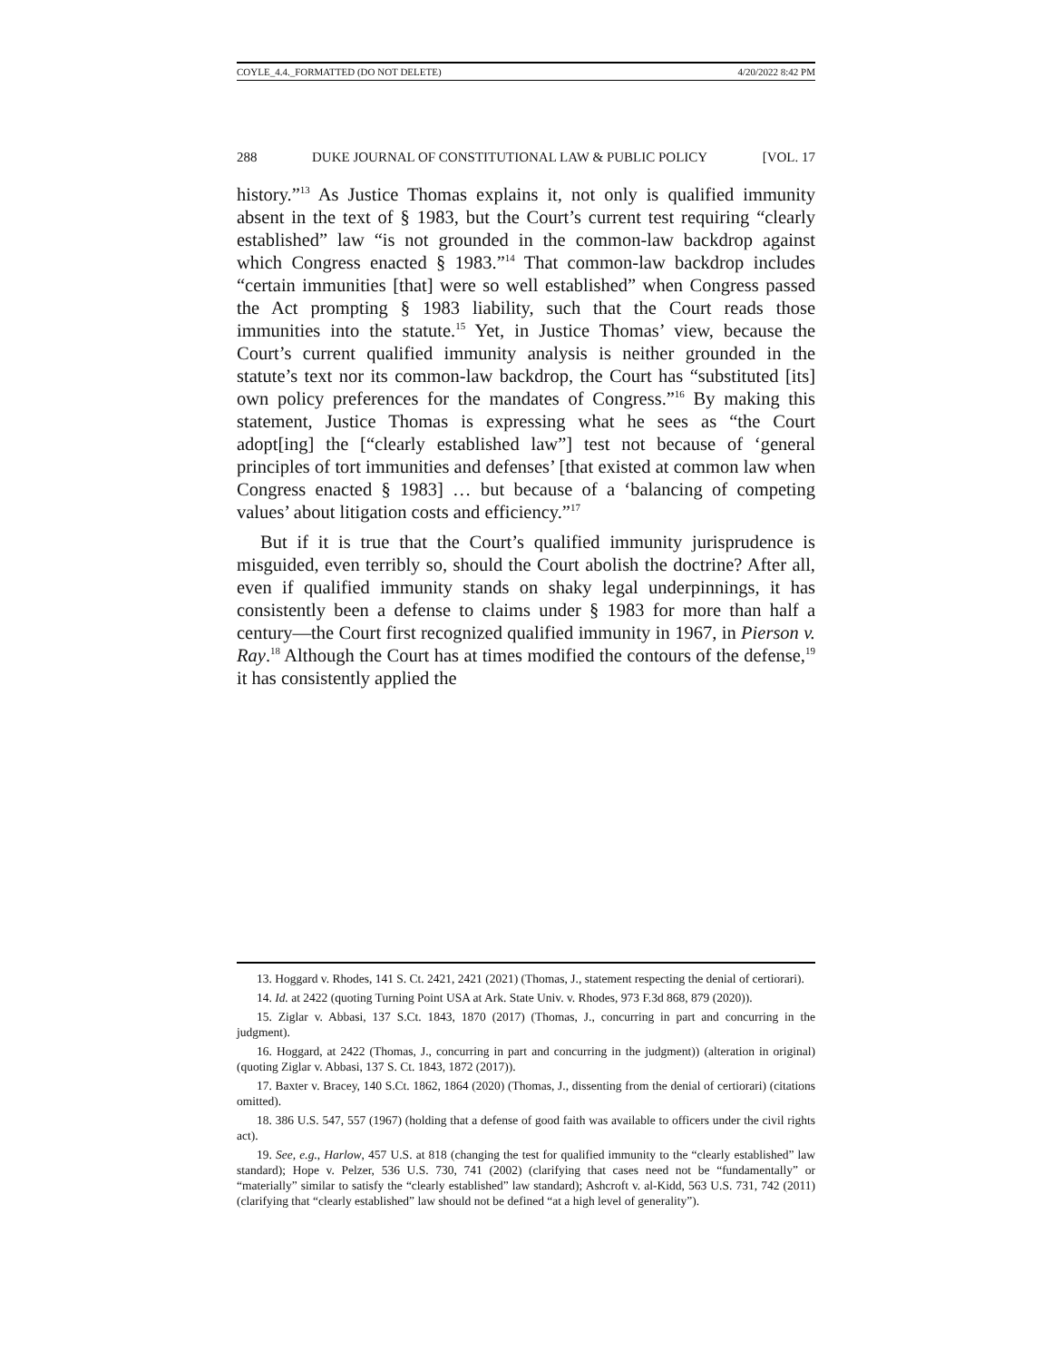COYLE_4.4._FORMATTED (DO NOT DELETE) 4/20/2022 8:42 PM
288 DUKE JOURNAL OF CONSTITUTIONAL LAW & PUBLIC POLICY [VOL. 17
history.”<sup>13</sup> As Justice Thomas explains it, not only is qualified immunity absent in the text of § 1983, but the Court’s current test requiring “clearly established” law “is not grounded in the common-law backdrop against which Congress enacted § 1983.”<sup>14</sup> That common-law backdrop includes “certain immunities [that] were so well established” when Congress passed the Act prompting § 1983 liability, such that the Court reads those immunities into the statute.<sup>15</sup> Yet, in Justice Thomas’ view, because the Court’s current qualified immunity analysis is neither grounded in the statute’s text nor its common-law backdrop, the Court has “substituted [its] own policy preferences for the mandates of Congress.”<sup>16</sup> By making this statement, Justice Thomas is expressing what he sees as “the Court adopt[ing] the [“clearly established law”] test not because of ‘general principles of tort immunities and defenses’ [that existed at common law when Congress enacted § 1983] … but because of a ‘balancing of competing values’ about litigation costs and efficiency.”<sup>17</sup>
But if it is true that the Court’s qualified immunity jurisprudence is misguided, even terribly so, should the Court abolish the doctrine? After all, even if qualified immunity stands on shaky legal underpinnings, it has consistently been a defense to claims under § 1983 for more than half a century—the Court first recognized qualified immunity in 1967, in Pierson v. Ray.<sup>18</sup> Although the Court has at times modified the contours of the defense,<sup>19</sup> it has consistently applied the
13. Hoggard v. Rhodes, 141 S. Ct. 2421, 2421 (2021) (Thomas, J., statement respecting the denial of certiorari).
14. Id. at 2422 (quoting Turning Point USA at Ark. State Univ. v. Rhodes, 973 F.3d 868, 879 (2020)).
15. Ziglar v. Abbasi, 137 S.Ct. 1843, 1870 (2017) (Thomas, J., concurring in part and concurring in the judgment).
16. Hoggard, at 2422 (Thomas, J., concurring in part and concurring in the judgment)) (alteration in original) (quoting Ziglar v. Abbasi, 137 S. Ct. 1843, 1872 (2017)).
17. Baxter v. Bracey, 140 S.Ct. 1862, 1864 (2020) (Thomas, J., dissenting from the denial of certiorari) (citations omitted).
18. 386 U.S. 547, 557 (1967) (holding that a defense of good faith was available to officers under the civil rights act).
19. See, e.g., Harlow, 457 U.S. at 818 (changing the test for qualified immunity to the “clearly established” law standard); Hope v. Pelzer, 536 U.S. 730, 741 (2002) (clarifying that cases need not be “fundamentally” or “materially” similar to satisfy the “clearly established” law standard); Ashcroft v. al-Kidd, 563 U.S. 731, 742 (2011) (clarifying that “clearly established” law should not be defined “at a high level of generality”).